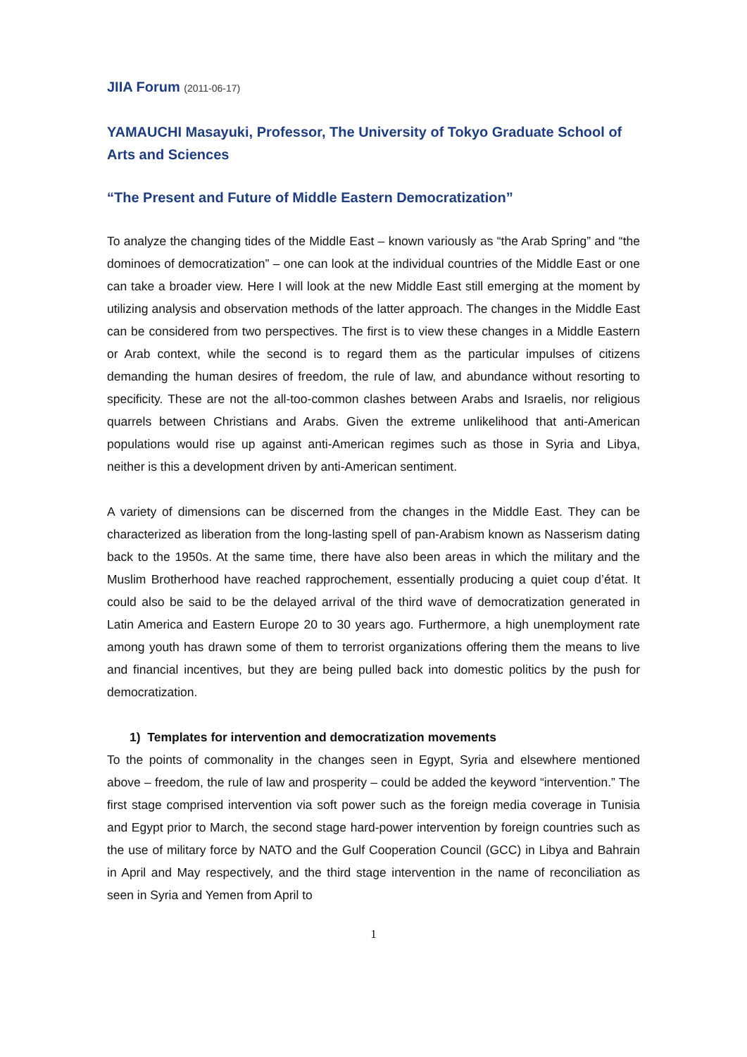JIIA Forum (2011-06-17)
YAMAUCHI Masayuki, Professor, The University of Tokyo Graduate School of Arts and Sciences
“The Present and Future of Middle Eastern Democratization”
To analyze the changing tides of the Middle East – known variously as “the Arab Spring” and “the dominoes of democratization” – one can look at the individual countries of the Middle East or one can take a broader view. Here I will look at the new Middle East still emerging at the moment by utilizing analysis and observation methods of the latter approach. The changes in the Middle East can be considered from two perspectives. The first is to view these changes in a Middle Eastern or Arab context, while the second is to regard them as the particular impulses of citizens demanding the human desires of freedom, the rule of law, and abundance without resorting to specificity. These are not the all-too-common clashes between Arabs and Israelis, nor religious quarrels between Christians and Arabs. Given the extreme unlikelihood that anti-American populations would rise up against anti-American regimes such as those in Syria and Libya, neither is this a development driven by anti-American sentiment.
A variety of dimensions can be discerned from the changes in the Middle East. They can be characterized as liberation from the long-lasting spell of pan-Arabism known as Nasserism dating back to the 1950s. At the same time, there have also been areas in which the military and the Muslim Brotherhood have reached rapprochement, essentially producing a quiet coup d’état. It could also be said to be the delayed arrival of the third wave of democratization generated in Latin America and Eastern Europe 20 to 30 years ago. Furthermore, a high unemployment rate among youth has drawn some of them to terrorist organizations offering them the means to live and financial incentives, but they are being pulled back into domestic politics by the push for democratization.
1) Templates for intervention and democratization movements
To the points of commonality in the changes seen in Egypt, Syria and elsewhere mentioned above – freedom, the rule of law and prosperity – could be added the keyword “intervention.” The first stage comprised intervention via soft power such as the foreign media coverage in Tunisia and Egypt prior to March, the second stage hard-power intervention by foreign countries such as the use of military force by NATO and the Gulf Cooperation Council (GCC) in Libya and Bahrain in April and May respectively, and the third stage intervention in the name of reconciliation as seen in Syria and Yemen from April to
1